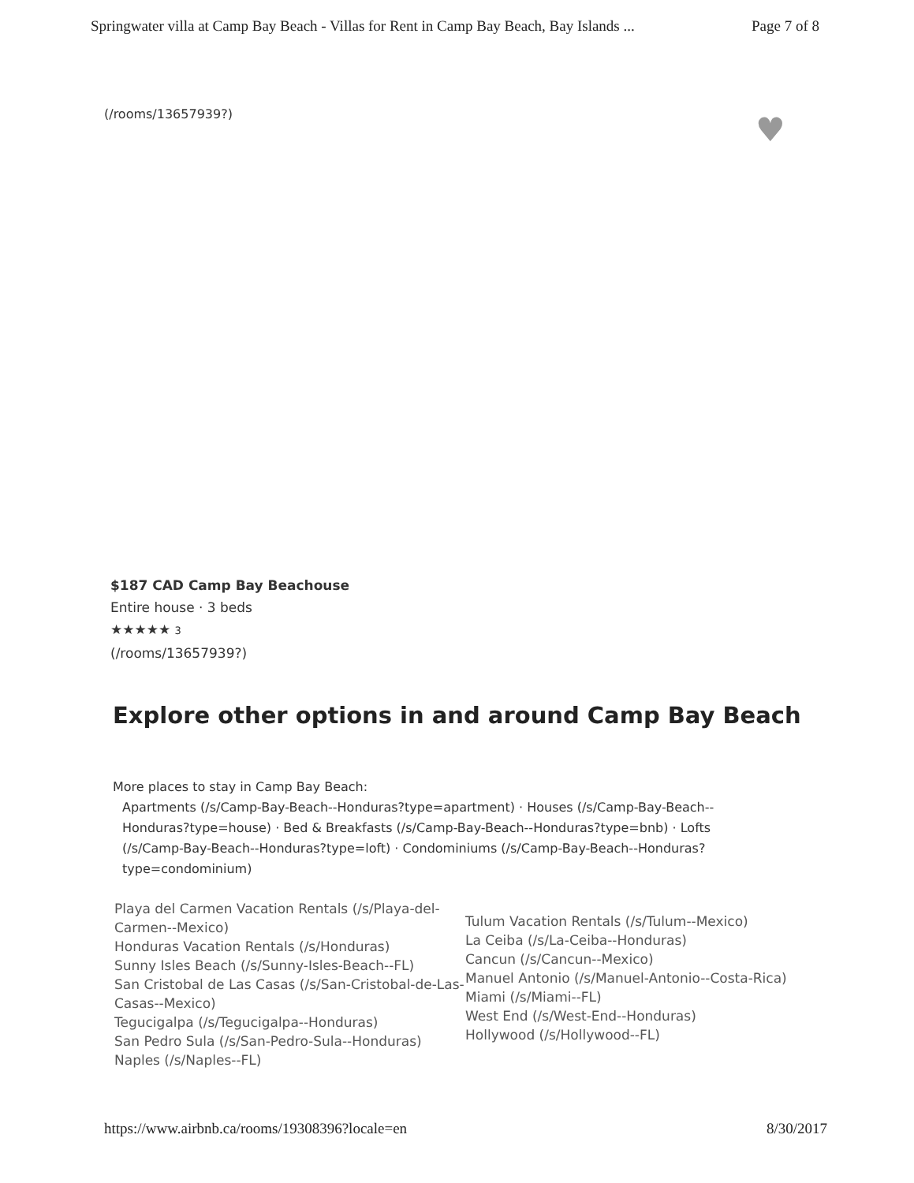Springwater villa at Camp Bay Beach - Villas for Rent in Camp Bay Beach, Bay Islands ... Page 7 of 8
(/rooms/13657939?) ♥
$187 CAD Camp Bay Beachouse
Entire house · 3 beds
★★★★★ 3
(/rooms/13657939?)
Explore other options in and around Camp Bay Beach
More places to stay in Camp Bay Beach:
Apartments (/s/Camp-Bay-Beach--Honduras?type=apartment) · Houses (/s/Camp-Bay-Beach--Honduras?type=house) · Bed & Breakfasts (/s/Camp-Bay-Beach--Honduras?type=bnb) · Lofts (/s/Camp-Bay-Beach--Honduras?type=loft) · Condominiums (/s/Camp-Bay-Beach--Honduras?type=condominium)
Playa del Carmen Vacation Rentals (/s/Playa-del-Carmen--Mexico)
Honduras Vacation Rentals (/s/Honduras)
Sunny Isles Beach (/s/Sunny-Isles-Beach--FL)
San Cristobal de Las Casas (/s/San-Cristobal-de-Las-Casas--Mexico)
Tegucigalpa (/s/Tegucigalpa--Honduras)
San Pedro Sula (/s/San-Pedro-Sula--Honduras)
Naples (/s/Naples--FL)
Tulum Vacation Rentals (/s/Tulum--Mexico)
La Ceiba (/s/La-Ceiba--Honduras)
Cancun (/s/Cancun--Mexico)
Manuel Antonio (/s/Manuel-Antonio--Costa-Rica)
Miami (/s/Miami--FL)
West End (/s/West-End--Honduras)
Hollywood (/s/Hollywood--FL)
https://www.airbnb.ca/rooms/19308396?locale=en 8/30/2017